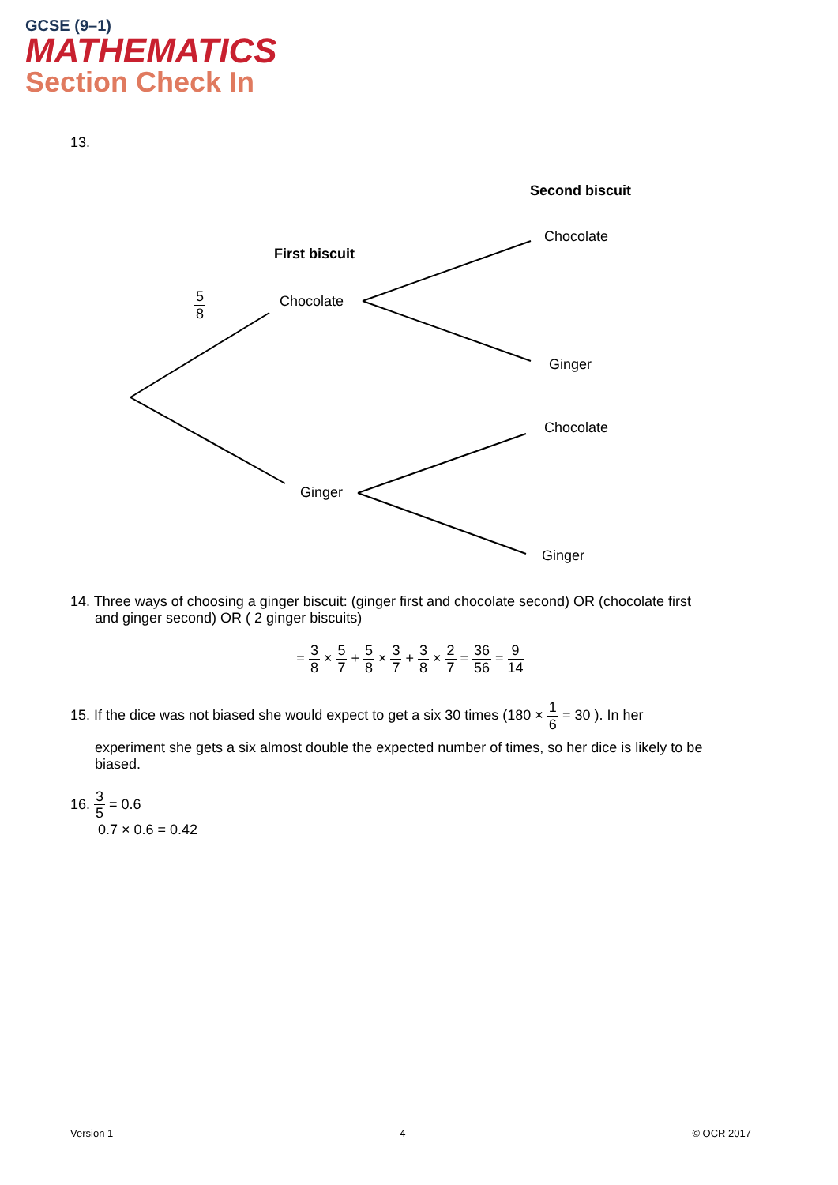GCSE (9–1)
MATHEMATICS
Section Check In
13.
Second biscuit
Chocolate
First biscuit
5 8 Chocolate
Ginger
Chocolate
Ginger
Ginger
14. Three ways of choosing a ginger biscuit: (ginger first and chocolate second) OR (chocolate first
and ginger second) OR ( 2 ginger biscuits)
= 3 8 × 5 7 + 5 8 × 3 7 + 3 8 × 2 7 = 36 56 = 9 14
15. If the dice was not biased she would expect to get a six 30 times (180 × 1 6 = 30 ). In her
experiment she gets a six almost double the expected number of times, so her dice is likely to be biased.
16. 3 5 = 0.6
0.7 × 0.6 = 0.42
Version 1 4 © OCR 2017